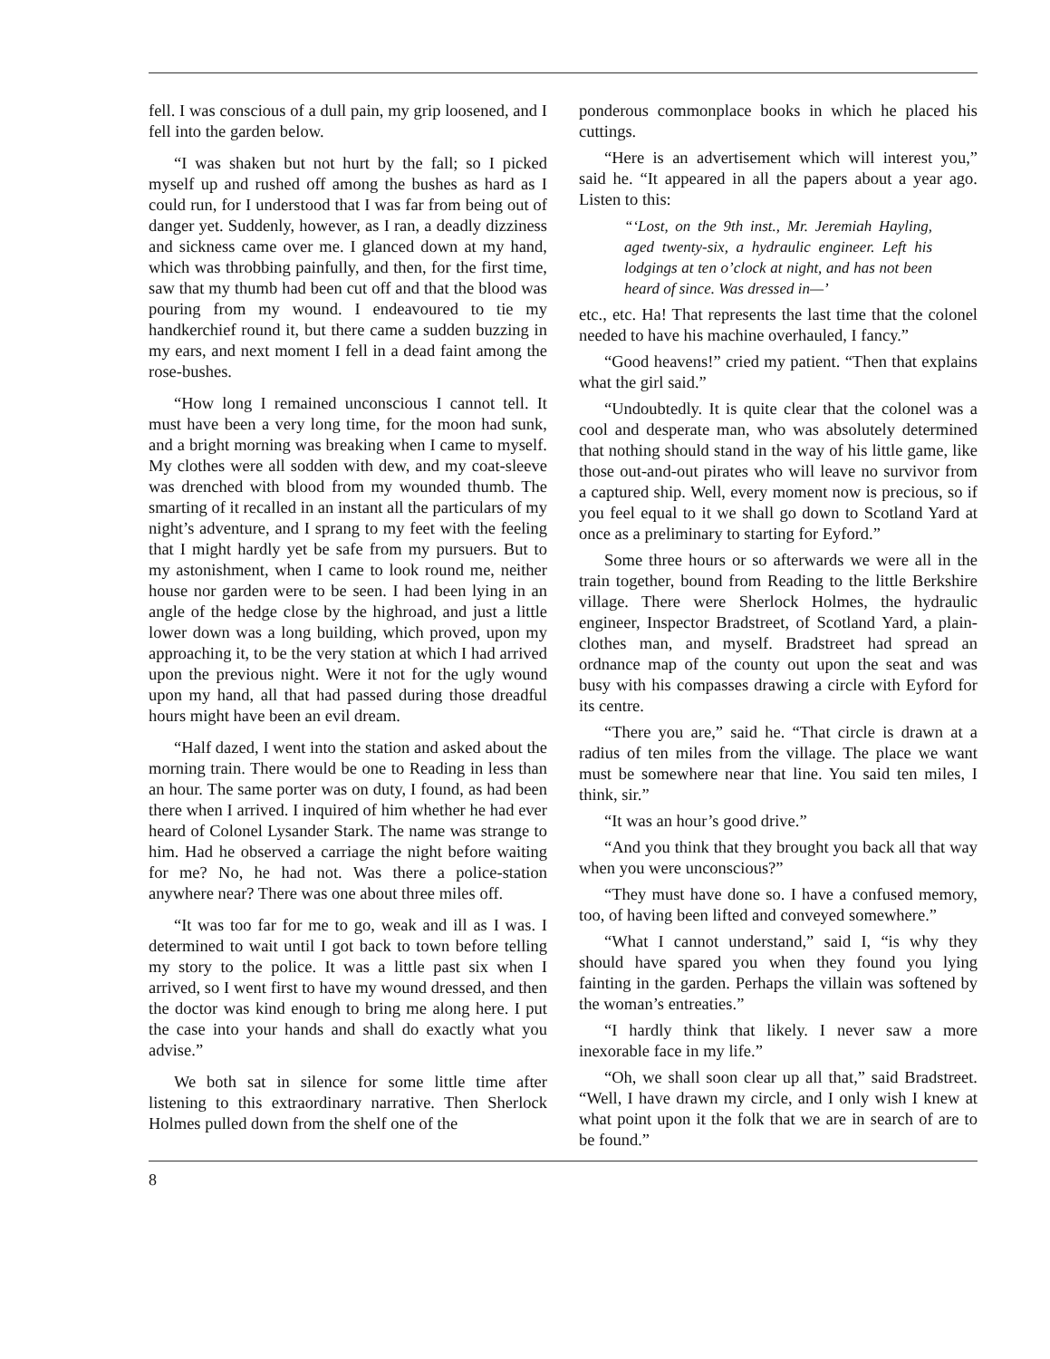fell. I was conscious of a dull pain, my grip loosened, and I fell into the garden below.
“I was shaken but not hurt by the fall; so I picked myself up and rushed off among the bushes as hard as I could run, for I understood that I was far from being out of danger yet. Suddenly, however, as I ran, a deadly dizziness and sickness came over me. I glanced down at my hand, which was throbbing painfully, and then, for the first time, saw that my thumb had been cut off and that the blood was pouring from my wound. I endeavoured to tie my handkerchief round it, but there came a sudden buzzing in my ears, and next moment I fell in a dead faint among the rose-bushes.
“How long I remained unconscious I cannot tell. It must have been a very long time, for the moon had sunk, and a bright morning was breaking when I came to myself. My clothes were all sodden with dew, and my coat-sleeve was drenched with blood from my wounded thumb. The smarting of it recalled in an instant all the particulars of my night’s adventure, and I sprang to my feet with the feeling that I might hardly yet be safe from my pursuers. But to my astonishment, when I came to look round me, neither house nor garden were to be seen. I had been lying in an angle of the hedge close by the highroad, and just a little lower down was a long building, which proved, upon my approaching it, to be the very station at which I had arrived upon the previous night. Were it not for the ugly wound upon my hand, all that had passed during those dreadful hours might have been an evil dream.
“Half dazed, I went into the station and asked about the morning train. There would be one to Reading in less than an hour. The same porter was on duty, I found, as had been there when I arrived. I inquired of him whether he had ever heard of Colonel Lysander Stark. The name was strange to him. Had he observed a carriage the night before waiting for me? No, he had not. Was there a police-station anywhere near? There was one about three miles off.
“It was too far for me to go, weak and ill as I was. I determined to wait until I got back to town before telling my story to the police. It was a little past six when I arrived, so I went first to have my wound dressed, and then the doctor was kind enough to bring me along here. I put the case into your hands and shall do exactly what you advise.”
We both sat in silence for some little time after listening to this extraordinary narrative. Then Sherlock Holmes pulled down from the shelf one of the
ponderous commonplace books in which he placed his cuttings.
“Here is an advertisement which will interest you,” said he. “It appeared in all the papers about a year ago. Listen to this:
“‘Lost, on the 9th inst., Mr. Jeremiah Hayling, aged twenty-six, a hydraulic engineer. Left his lodgings at ten o’clock at night, and has not been heard of since. Was dressed in—’
etc., etc. Ha! That represents the last time that the colonel needed to have his machine overhauled, I fancy.”
“Good heavens!” cried my patient. “Then that explains what the girl said.”
“Undoubtedly. It is quite clear that the colonel was a cool and desperate man, who was absolutely determined that nothing should stand in the way of his little game, like those out-and-out pirates who will leave no survivor from a captured ship. Well, every moment now is precious, so if you feel equal to it we shall go down to Scotland Yard at once as a preliminary to starting for Eyford.”
Some three hours or so afterwards we were all in the train together, bound from Reading to the little Berkshire village. There were Sherlock Holmes, the hydraulic engineer, Inspector Bradstreet, of Scotland Yard, a plain-clothes man, and myself. Bradstreet had spread an ordnance map of the county out upon the seat and was busy with his compasses drawing a circle with Eyford for its centre.
“There you are,” said he. “That circle is drawn at a radius of ten miles from the village. The place we want must be somewhere near that line. You said ten miles, I think, sir.”
“It was an hour’s good drive.”
“And you think that they brought you back all that way when you were unconscious?”
“They must have done so. I have a confused memory, too, of having been lifted and conveyed somewhere.”
“What I cannot understand,” said I, “is why they should have spared you when they found you lying fainting in the garden. Perhaps the villain was softened by the woman’s entreaties.”
“I hardly think that likely. I never saw a more inexorable face in my life.”
“Oh, we shall soon clear up all that,” said Bradstreet. “Well, I have drawn my circle, and I only wish I knew at what point upon it the folk that we are in search of are to be found.”
8